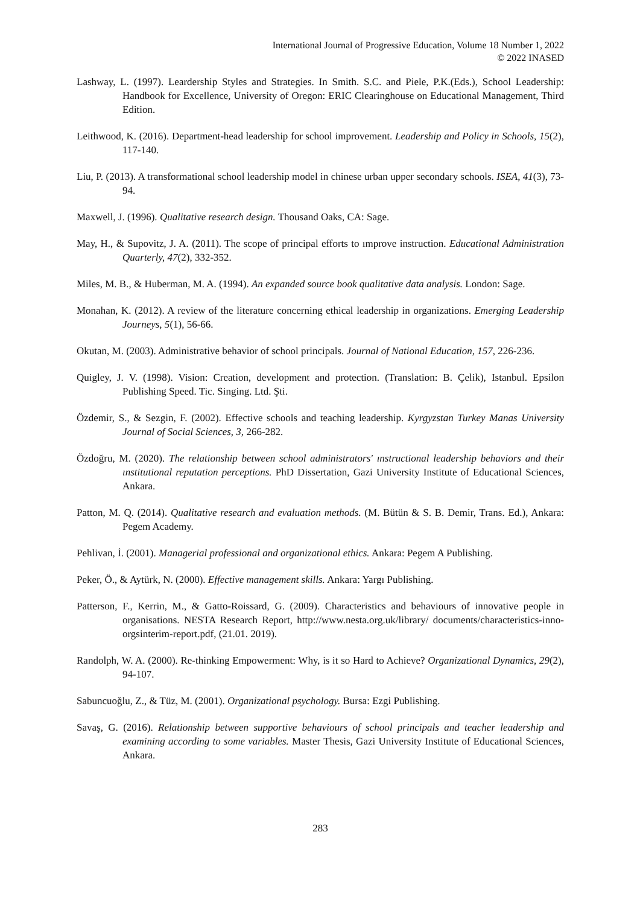International Journal of Progressive Education, Volume 18 Number 1, 2022
© 2022 INASED
Lashway, L. (1997). Leardership Styles and Strategies. In Smith. S.C. and Piele, P.K.(Eds.), School Leadership: Handbook for Excellence, University of Oregon: ERIC Clearinghouse on Educational Management, Third Edition.
Leithwood, K. (2016). Department-head leadership for school improvement. Leadership and Policy in Schools, 15(2), 117-140.
Liu, P. (2013). A transformational school leadership model in chinese urban upper secondary schools. ISEA, 41(3), 73-94.
Maxwell, J. (1996). Qualitative research design. Thousand Oaks, CA: Sage.
May, H., & Supovitz, J. A. (2011). The scope of principal efforts to ımprove instruction. Educational Administration Quarterly, 47(2), 332-352.
Miles, M. B., & Huberman, M. A. (1994). An expanded source book qualitative data analysis. London: Sage.
Monahan, K. (2012). A review of the literature concerning ethical leadership in organizations. Emerging Leadership Journeys, 5(1), 56-66.
Okutan, M. (2003). Administrative behavior of school principals. Journal of National Education, 157, 226-236.
Quigley, J. V. (1998). Vision: Creation, development and protection. (Translation: B. Çelik), Istanbul. Epsilon Publishing Speed. Tic. Singing. Ltd. Şti.
Özdemir, S., & Sezgin, F. (2002). Effective schools and teaching leadership. Kyrgyzstan Turkey Manas University Journal of Social Sciences, 3, 266-282.
Özdoğru, M. (2020). The relationship between school administrators' ınstructional leadership behaviors and their ınstitutional reputation perceptions. PhD Dissertation, Gazi University Institute of Educational Sciences, Ankara.
Patton, M. Q. (2014). Qualitative research and evaluation methods. (M. Bütün & S. B. Demir, Trans. Ed.), Ankara: Pegem Academy.
Pehlivan, İ. (2001). Managerial professional and organizational ethics. Ankara: Pegem A Publishing.
Peker, Ö., & Aytürk, N. (2000). Effective management skills. Ankara: Yargı Publishing.
Patterson, F., Kerrin, M., & Gatto-Roissard, G. (2009). Characteristics and behaviours of innovative people in organisations. NESTA Research Report, http://www.nesta.org.uk/library/ documents/characteristics-inno-orgsinterim-report.pdf, (21.01. 2019).
Randolph, W. A. (2000). Re-thinking Empowerment: Why, is it so Hard to Achieve? Organizational Dynamics, 29(2), 94-107.
Sabuncuoğlu, Z., & Tüz, M. (2001). Organizational psychology. Bursa: Ezgi Publishing.
Savaş, G. (2016). Relationship between supportive behaviours of school principals and teacher leadership and examining according to some variables. Master Thesis, Gazi University Institute of Educational Sciences, Ankara.
283